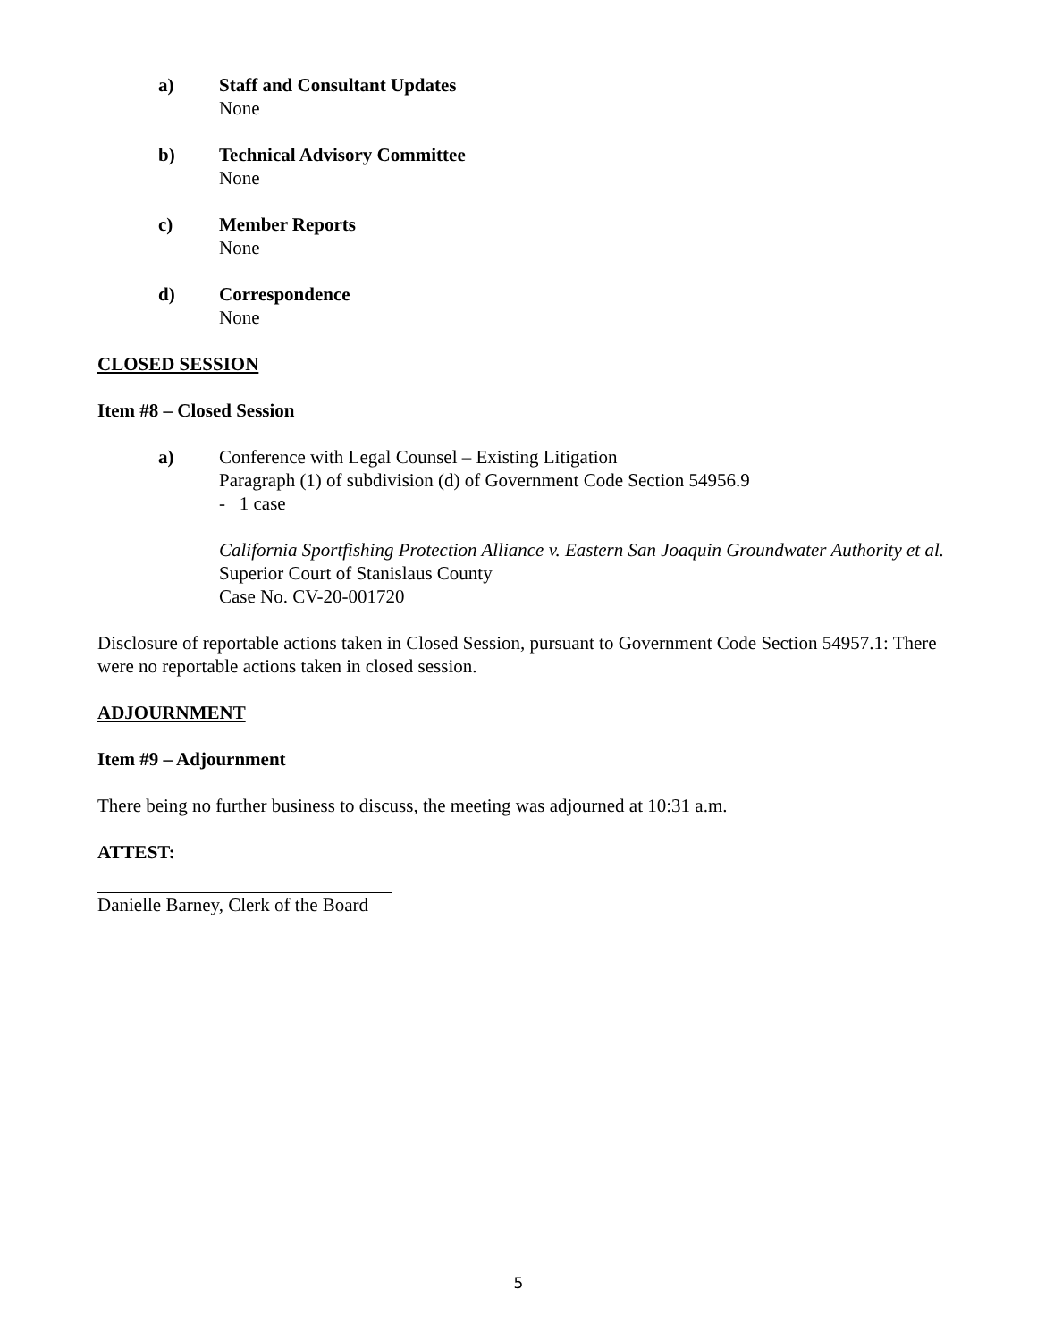a) Staff and Consultant Updates
None
b) Technical Advisory Committee
None
c) Member Reports
None
d) Correspondence
None
CLOSED SESSION
Item #8 – Closed Session
a) Conference with Legal Counsel – Existing Litigation
Paragraph (1) of subdivision (d) of Government Code Section 54956.9
- 1 case
California Sportfishing Protection Alliance v. Eastern San Joaquin Groundwater Authority et al.
Superior Court of Stanislaus County
Case No. CV-20-001720
Disclosure of reportable actions taken in Closed Session, pursuant to Government Code Section 54957.1: There were no reportable actions taken in closed session.
ADJOURNMENT
Item #9 – Adjournment
There being no further business to discuss, the meeting was adjourned at 10:31 a.m.
ATTEST:
Danielle Barney, Clerk of the Board
5